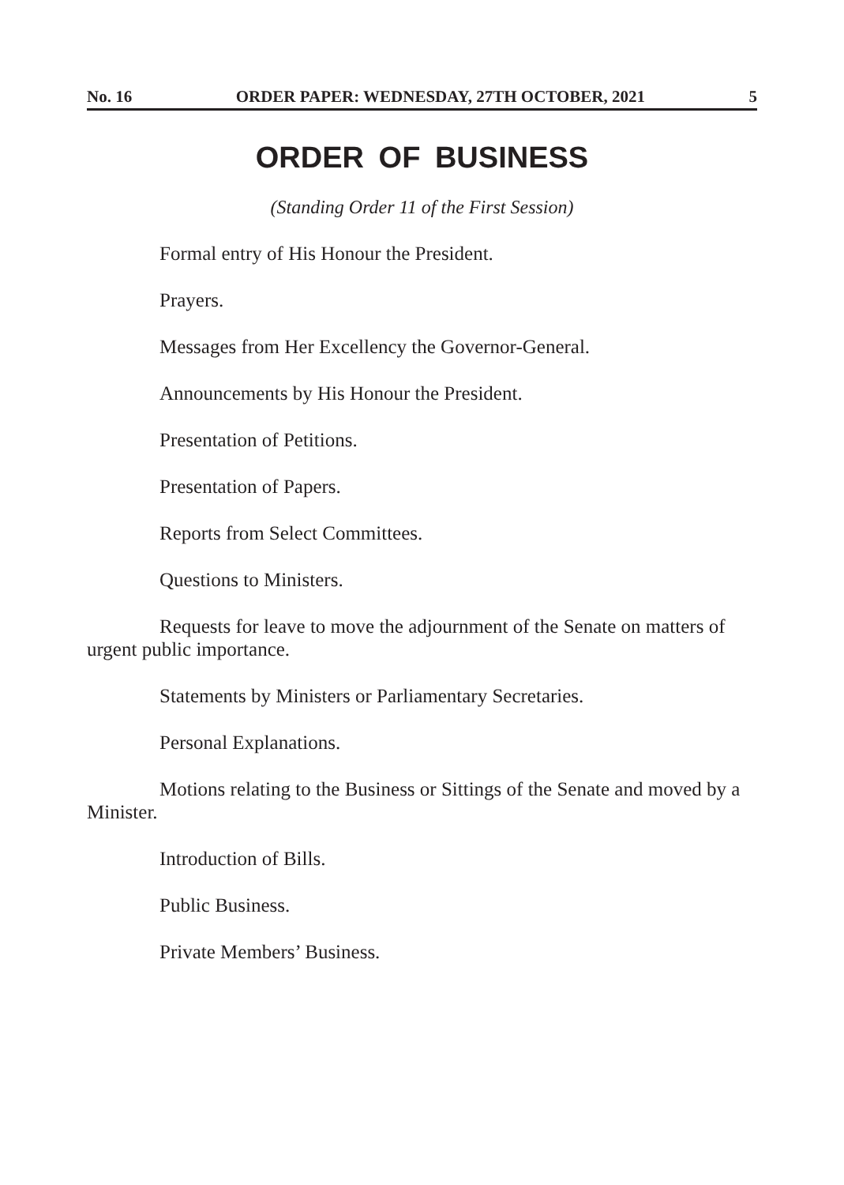No. 16 ORDER PAPER: WEDNESDAY, 27TH OCTOBER, 2021 5
ORDER OF BUSINESS
(Standing Order 11 of the First Session)
Formal entry of His Honour the President.
Prayers.
Messages from Her Excellency the Governor-General.
Announcements by His Honour the President.
Presentation of Petitions.
Presentation of Papers.
Reports from Select Committees.
Questions to Ministers.
Requests for leave to move the adjournment of the Senate on matters of urgent public importance.
Statements by Ministers or Parliamentary Secretaries.
Personal Explanations.
Motions relating to the Business or Sittings of the Senate and moved by a Minister.
Introduction of Bills.
Public Business.
Private Members’ Business.